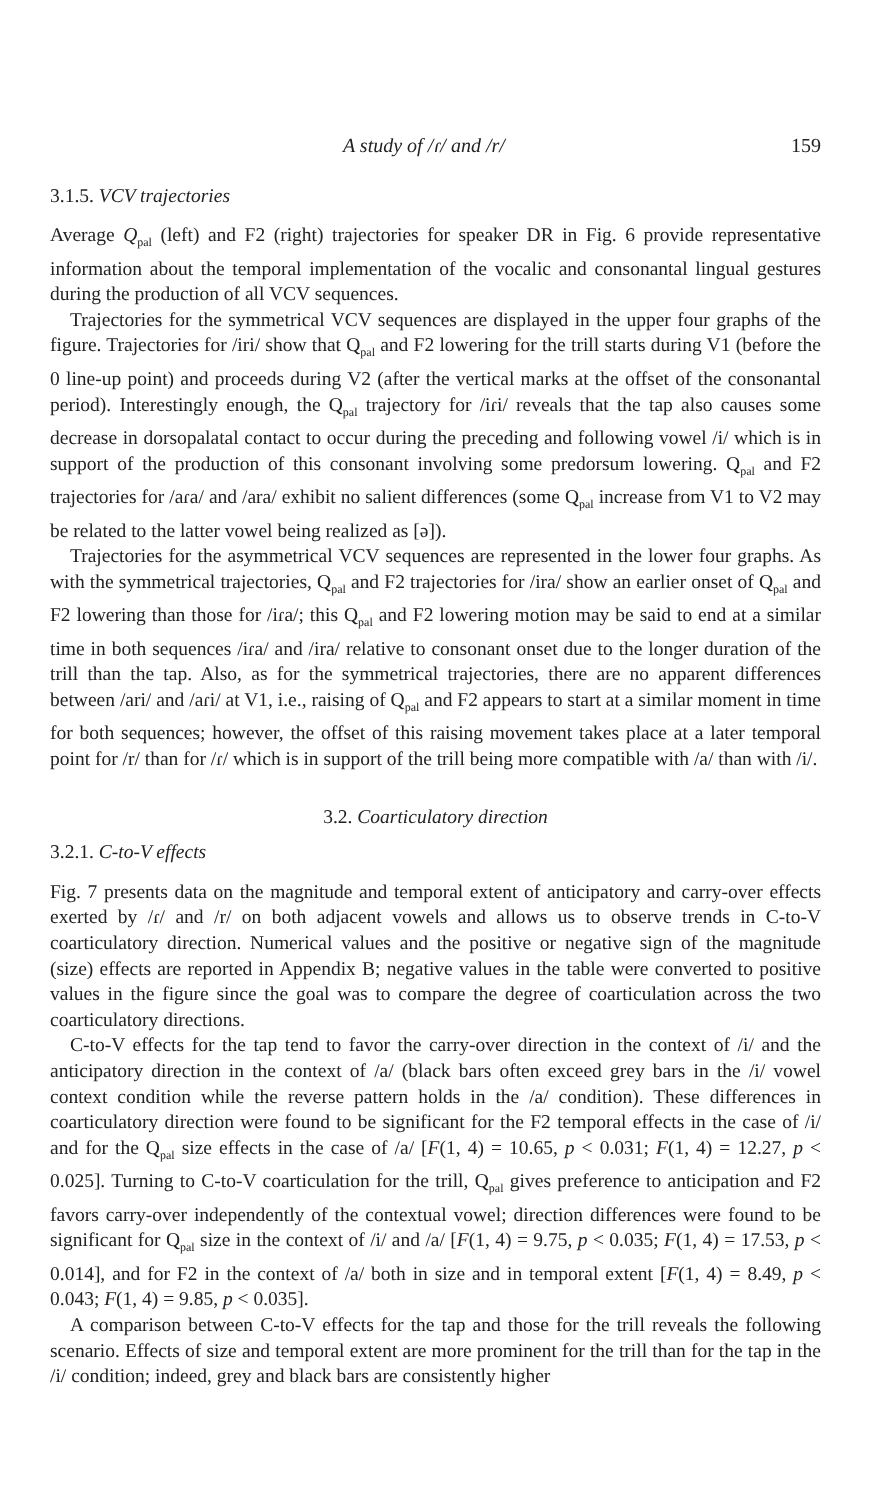A study of /ɾ/ and /r/ 159
3.1.5. VCV trajectories
Average Q<sub>pal</sub> (left) and F2 (right) trajectories for speaker DR in Fig. 6 provide representative information about the temporal implementation of the vocalic and consonantal lingual gestures during the production of all VCV sequences.
Trajectories for the symmetrical VCV sequences are displayed in the upper four graphs of the figure. Trajectories for /iri/ show that Q<sub>pal</sub> and F2 lowering for the trill starts during V1 (before the 0 line-up point) and proceeds during V2 (after the vertical marks at the offset of the consonantal period). Interestingly enough, the Q<sub>pal</sub> trajectory for /iɾi/ reveals that the tap also causes some decrease in dorsopalatal contact to occur during the preceding and following vowel /i/ which is in support of the production of this consonant involving some predorsum lowering. Q<sub>pal</sub> and F2 trajectories for /aɾa/ and /ara/ exhibit no salient differences (some Q<sub>pal</sub> increase from V1 to V2 may be related to the latter vowel being realized as [ə]).
Trajectories for the asymmetrical VCV sequences are represented in the lower four graphs. As with the symmetrical trajectories, Q<sub>pal</sub> and F2 trajectories for /ira/ show an earlier onset of Q<sub>pal</sub> and F2 lowering than those for /iɾa/; this Q<sub>pal</sub> and F2 lowering motion may be said to end at a similar time in both sequences /iɾa/ and /ira/ relative to consonant onset due to the longer duration of the trill than the tap. Also, as for the symmetrical trajectories, there are no apparent differences between /ari/ and /aɾi/ at V1, i.e., raising of Q<sub>pal</sub> and F2 appears to start at a similar moment in time for both sequences; however, the offset of this raising movement takes place at a later temporal point for /r/ than for /ɾ/ which is in support of the trill being more compatible with /a/ than with /i/.
3.2. Coarticulatory direction
3.2.1. C-to-V effects
Fig. 7 presents data on the magnitude and temporal extent of anticipatory and carry-over effects exerted by /ɾ/ and /r/ on both adjacent vowels and allows us to observe trends in C-to-V coarticulatory direction. Numerical values and the positive or negative sign of the magnitude (size) effects are reported in Appendix B; negative values in the table were converted to positive values in the figure since the goal was to compare the degree of coarticulation across the two coarticulatory directions.
C-to-V effects for the tap tend to favor the carry-over direction in the context of /i/ and the anticipatory direction in the context of /a/ (black bars often exceed grey bars in the /i/ vowel context condition while the reverse pattern holds in the /a/ condition). These differences in coarticulatory direction were found to be significant for the F2 temporal effects in the case of /i/ and for the Q<sub>pal</sub> size effects in the case of /a/ [F(1, 4) = 10.65, p < 0.031; F(1, 4) = 12.27, p < 0.025]. Turning to C-to-V coarticulation for the trill, Q<sub>pal</sub> gives preference to anticipation and F2 favors carry-over independently of the contextual vowel; direction differences were found to be significant for Q<sub>pal</sub> size in the context of /i/ and /a/ [F(1, 4) = 9.75, p < 0.035; F(1, 4) = 17.53, p < 0.014], and for F2 in the context of /a/ both in size and in temporal extent [F(1, 4) = 8.49, p < 0.043; F(1, 4) = 9.85, p < 0.035].
A comparison between C-to-V effects for the tap and those for the trill reveals the following scenario. Effects of size and temporal extent are more prominent for the trill than for the tap in the /i/ condition; indeed, grey and black bars are consistently higher